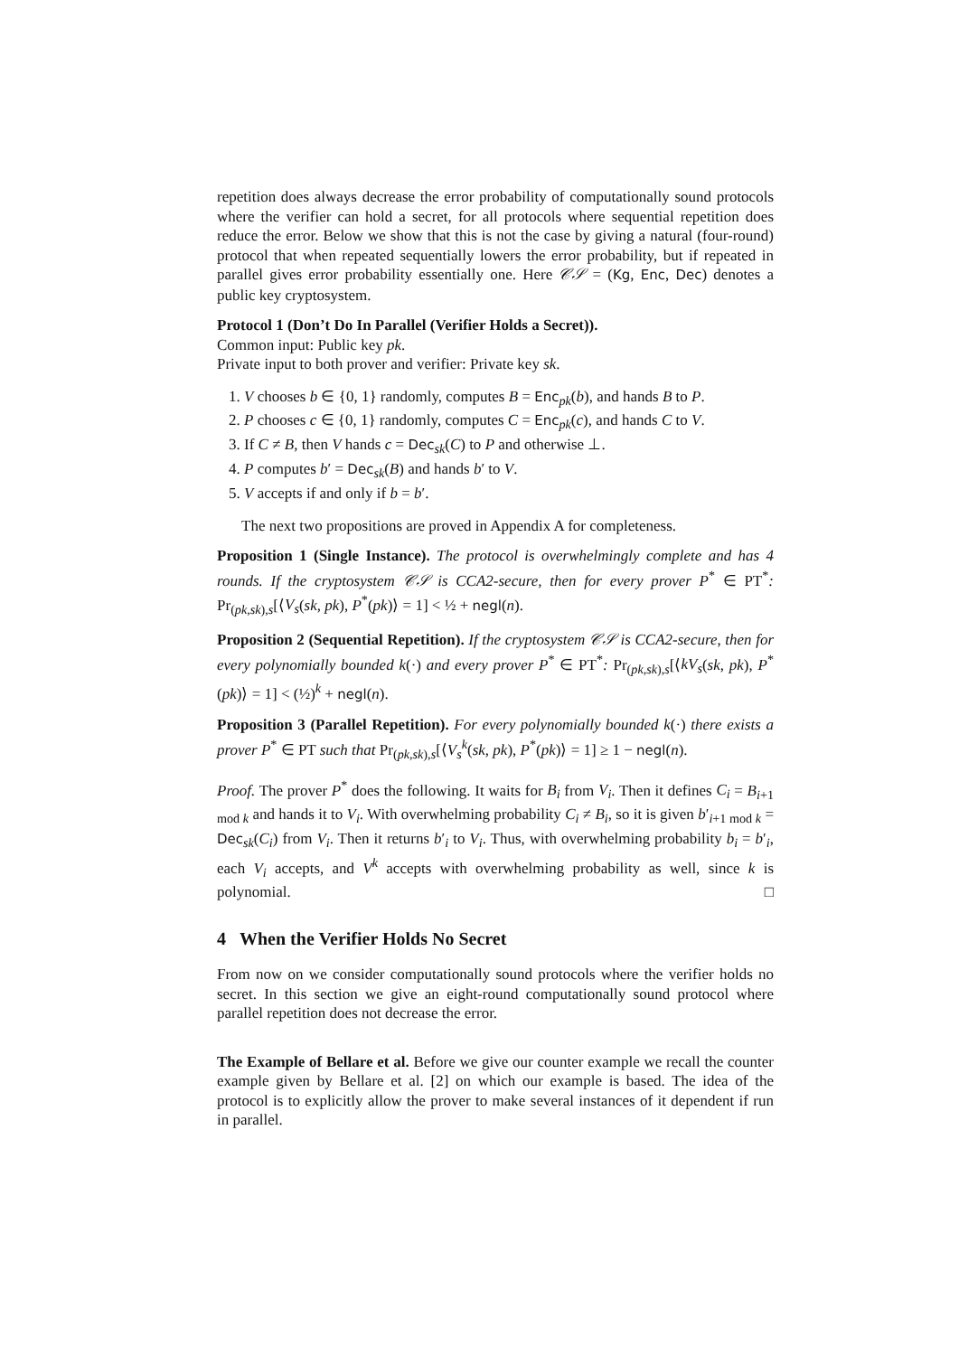repetition does always decrease the error probability of computationally sound protocols where the verifier can hold a secret, for all protocols where sequential repetition does reduce the error. Below we show that this is not the case by giving a natural (four-round) protocol that when repeated sequentially lowers the error probability, but if repeated in parallel gives error probability essentially one. Here 𝒞𝒮 = (Kg, Enc, Dec) denotes a public key cryptosystem.
Protocol 1 (Don’t Do In Parallel (Verifier Holds a Secret)).
Common input: Public key pk.
Private input to both prover and verifier: Private key sk.
1. V chooses b ∈ {0, 1} randomly, computes B = Enc<sub>pk</sub>(b), and hands B to P.
2. P chooses c ∈ {0, 1} randomly, computes C = Enc<sub>pk</sub>(c), and hands C to V.
3. If C ≠ B, then V hands c = Dec<sub>sk</sub>(C) to P and otherwise ⊥.
4. P computes b′ = Dec<sub>sk</sub>(B) and hands b′ to V.
5. V accepts if and only if b = b′.
The next two propositions are proved in Appendix A for completeness.
Proposition 1 (Single Instance). The protocol is overwhelmingly complete and has 4 rounds. If the cryptosystem 𝒞𝒮 is CCA2-secure, then for every prover P<sup>*</sup> ∈ PT<sup>*</sup>: Pr<sub>(pk,sk),s</sub>[⟨V<sub>s</sub>(sk, pk), P<sup>*</sup>(pk)⟩ = 1] < ½ + negl(n).
Proposition 2 (Sequential Repetition). If the cryptosystem 𝒞𝒮 is CCA2-secure, then for every polynomially bounded k(·) and every prover P<sup>*</sup> ∈ PT<sup>*</sup>: Pr<sub>(pk,sk),s</sub>[⟨kV<sub>s</sub>(sk, pk), P<sup>*</sup>(pk)⟩ = 1] < (½)<sup>k</sup> + negl(n).
Proposition 3 (Parallel Repetition). For every polynomially bounded k(·) there exists a prover P<sup>*</sup> ∈ PT such that Pr<sub>(pk,sk),s</sub>[⟨V<sub>s</sub><sup>k</sup>(sk, pk), P<sup>*</sup>(pk)⟩ = 1] ≥ 1 − negl(n).
Proof. The prover P<sup>*</sup> does the following. It waits for B<sub>i</sub> from V<sub>i</sub>. Then it defines C<sub>i</sub> = B<sub>i+1 mod k</sub> and hands it to V<sub>i</sub>. With overwhelming probability C<sub>i</sub> ≠ B<sub>i</sub>, so it is given b′<sub>i+1 mod k</sub> = Dec<sub>sk</sub>(C<sub>i</sub>) from V<sub>i</sub>. Then it returns b′<sub>i</sub> to V<sub>i</sub>. Thus, with overwhelming probability b<sub>i</sub> = b′<sub>i</sub>, each V<sub>i</sub> accepts, and V<sup>k</sup> accepts with overwhelming probability as well, since k is polynomial. □
4 When the Verifier Holds No Secret
From now on we consider computationally sound protocols where the verifier holds no secret. In this section we give an eight-round computationally sound protocol where parallel repetition does not decrease the error.
The Example of Bellare et al. Before we give our counter example we recall the counter example given by Bellare et al. [2] on which our example is based. The idea of the protocol is to explicitly allow the prover to make several instances of it dependent if run in parallel.